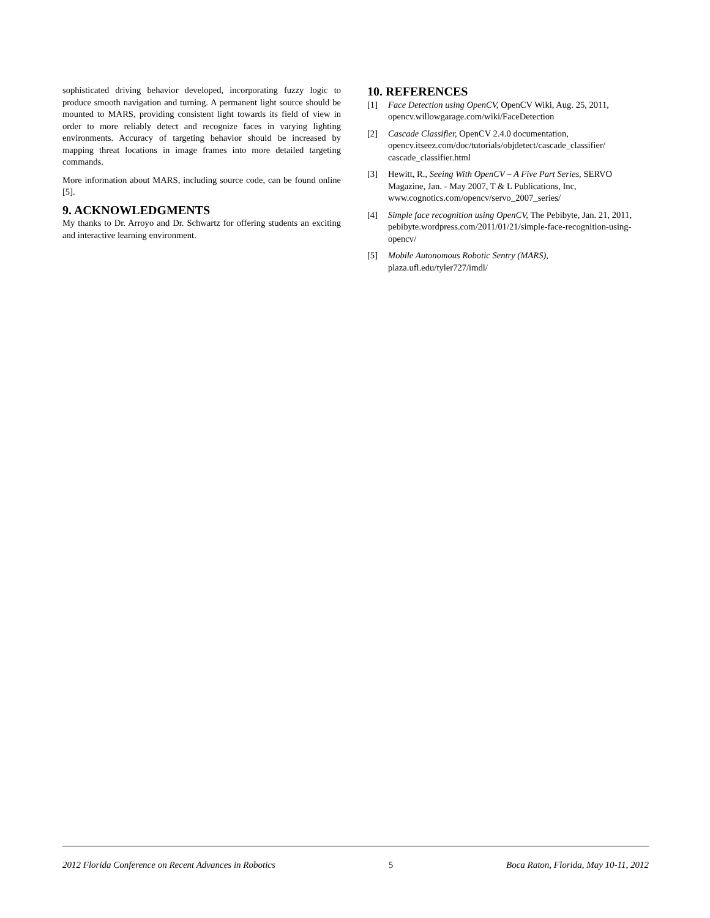sophisticated driving behavior developed, incorporating fuzzy logic to produce smooth navigation and turning. A permanent light source should be mounted to MARS, providing consistent light towards its field of view in order to more reliably detect and recognize faces in varying lighting environments. Accuracy of targeting behavior should be increased by mapping threat locations in image frames into more detailed targeting commands.
More information about MARS, including source code, can be found online [5].
9. ACKNOWLEDGMENTS
My thanks to Dr. Arroyo and Dr. Schwartz for offering students an exciting and interactive learning environment.
10. REFERENCES
[1] Face Detection using OpenCV, OpenCV Wiki, Aug. 25, 2011, opencv.willowgarage.com/wiki/FaceDetection
[2] Cascade Classifier, OpenCV 2.4.0 documentation, opencv.itseez.com/doc/tutorials/objdetect/cascade_classifier/ cascade_classifier.html
[3] Hewitt, R., Seeing With OpenCV – A Five Part Series, SERVO Magazine, Jan. - May 2007, T & L Publications, Inc, www.cognotics.com/opencv/servo_2007_series/
[4] Simple face recognition using OpenCV, The Pebibyte, Jan. 21, 2011, pebibyte.wordpress.com/2011/01/21/simple-face-recognition-using-opencv/
[5] Mobile Autonomous Robotic Sentry (MARS), plaza.ufl.edu/tyler727/imdl/
2012 Florida Conference on Recent Advances in Robotics 5 Boca Raton, Florida, May 10-11, 2012